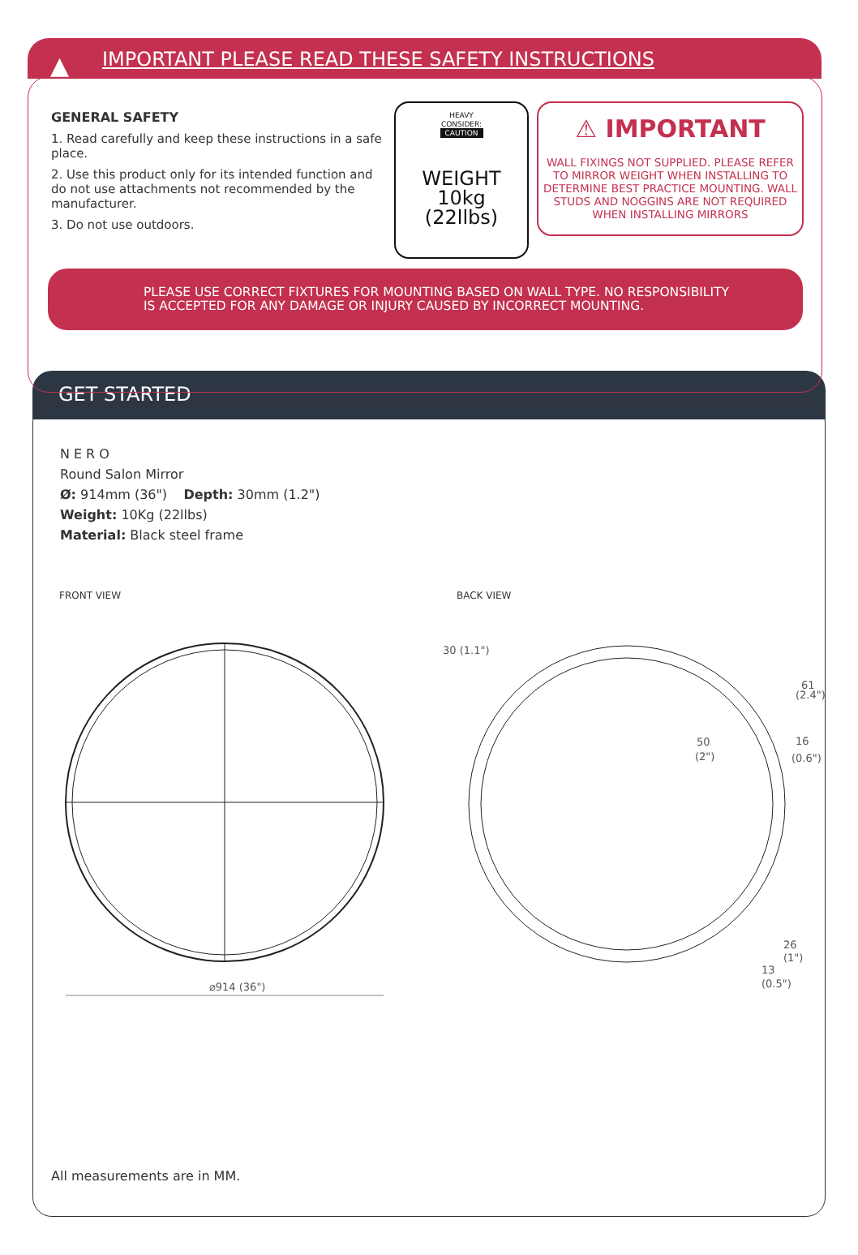▲ IMPORTANT PLEASE READ THESE SAFETY INSTRUCTIONS
GENERAL SAFETY
1. Read carefully and keep these instructions in a safe place.
2. Use this product only for its intended function and do not use attachments not recommended by the manufacturer.
3. Do not use outdoors.
HEAVY
CONSIDER:
CAUTION
WEIGHT
10kg
(22llbs)
⚠ IMPORTANT
WALL FIXINGS NOT SUPPLIED. PLEASE REFER TO MIRROR WEIGHT WHEN INSTALLING TO DETERMINE BEST PRACTICE MOUNTING. WALL STUDS AND NOGGINS ARE NOT REQUIRED WHEN INSTALLING MIRRORS
PLEASE USE CORRECT FIXTURES FOR MOUNTING BASED ON WALL TYPE. NO RESPONSIBILITY
IS ACCEPTED FOR ANY DAMAGE OR INJURY CAUSED BY INCORRECT MOUNTING.
GET STARTED
NERO
Round Salon Mirror
Ø: 914mm (36") Depth: 30mm (1.2")
Weight: 10Kg (22llbs)
Material: Black steel frame
FRONT VIEW BACK VIEW
⌀914 (36")
30 (1.1")
61
(2.4")
50
(2")
16
(0.6")
26
(1")
13
(0.5")
All measurements are in MM.